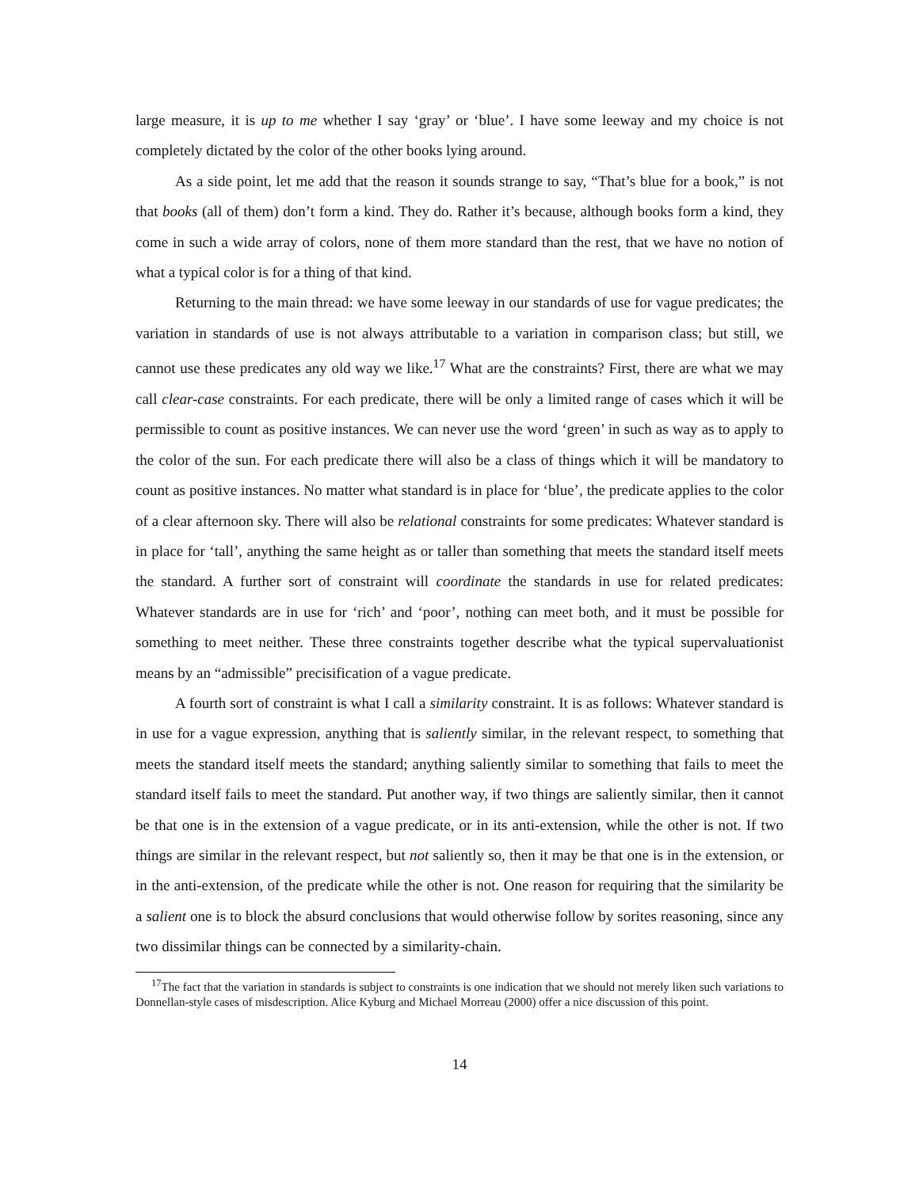large measure, it is up to me whether I say ‘gray’ or ‘blue’. I have some leeway and my choice is not completely dictated by the color of the other books lying around.
As a side point, let me add that the reason it sounds strange to say, “That’s blue for a book,” is not that books (all of them) don’t form a kind. They do. Rather it’s because, although books form a kind, they come in such a wide array of colors, none of them more standard than the rest, that we have no notion of what a typical color is for a thing of that kind.
Returning to the main thread: we have some leeway in our standards of use for vague predicates; the variation in standards of use is not always attributable to a variation in comparison class; but still, we cannot use these predicates any old way we like.<sup>17</sup> What are the constraints? First, there are what we may call clear-case constraints. For each predicate, there will be only a limited range of cases which it will be permissible to count as positive instances. We can never use the word ‘green’ in such as way as to apply to the color of the sun. For each predicate there will also be a class of things which it will be mandatory to count as positive instances. No matter what standard is in place for ‘blue’, the predicate applies to the color of a clear afternoon sky. There will also be relational constraints for some predicates: Whatever standard is in place for ‘tall’, anything the same height as or taller than something that meets the standard itself meets the standard. A further sort of constraint will coordinate the standards in use for related predicates: Whatever standards are in use for ‘rich’ and ‘poor’, nothing can meet both, and it must be possible for something to meet neither. These three constraints together describe what the typical supervaluationist means by an “admissible” precisification of a vague predicate.
A fourth sort of constraint is what I call a similarity constraint. It is as follows: Whatever standard is in use for a vague expression, anything that is saliently similar, in the relevant respect, to something that meets the standard itself meets the standard; anything saliently similar to something that fails to meet the standard itself fails to meet the standard. Put another way, if two things are saliently similar, then it cannot be that one is in the extension of a vague predicate, or in its anti-extension, while the other is not. If two things are similar in the relevant respect, but not saliently so, then it may be that one is in the extension, or in the anti-extension, of the predicate while the other is not. One reason for requiring that the similarity be a salient one is to block the absurd conclusions that would otherwise follow by sorites reasoning, since any two dissimilar things can be connected by a similarity-chain.
<sup>17</sup> The fact that the variation in standards is subject to constraints is one indication that we should not merely liken such variations to Donnellan-style cases of misdescription. Alice Kyburg and Michael Morreau (2000) offer a nice discussion of this point.
14